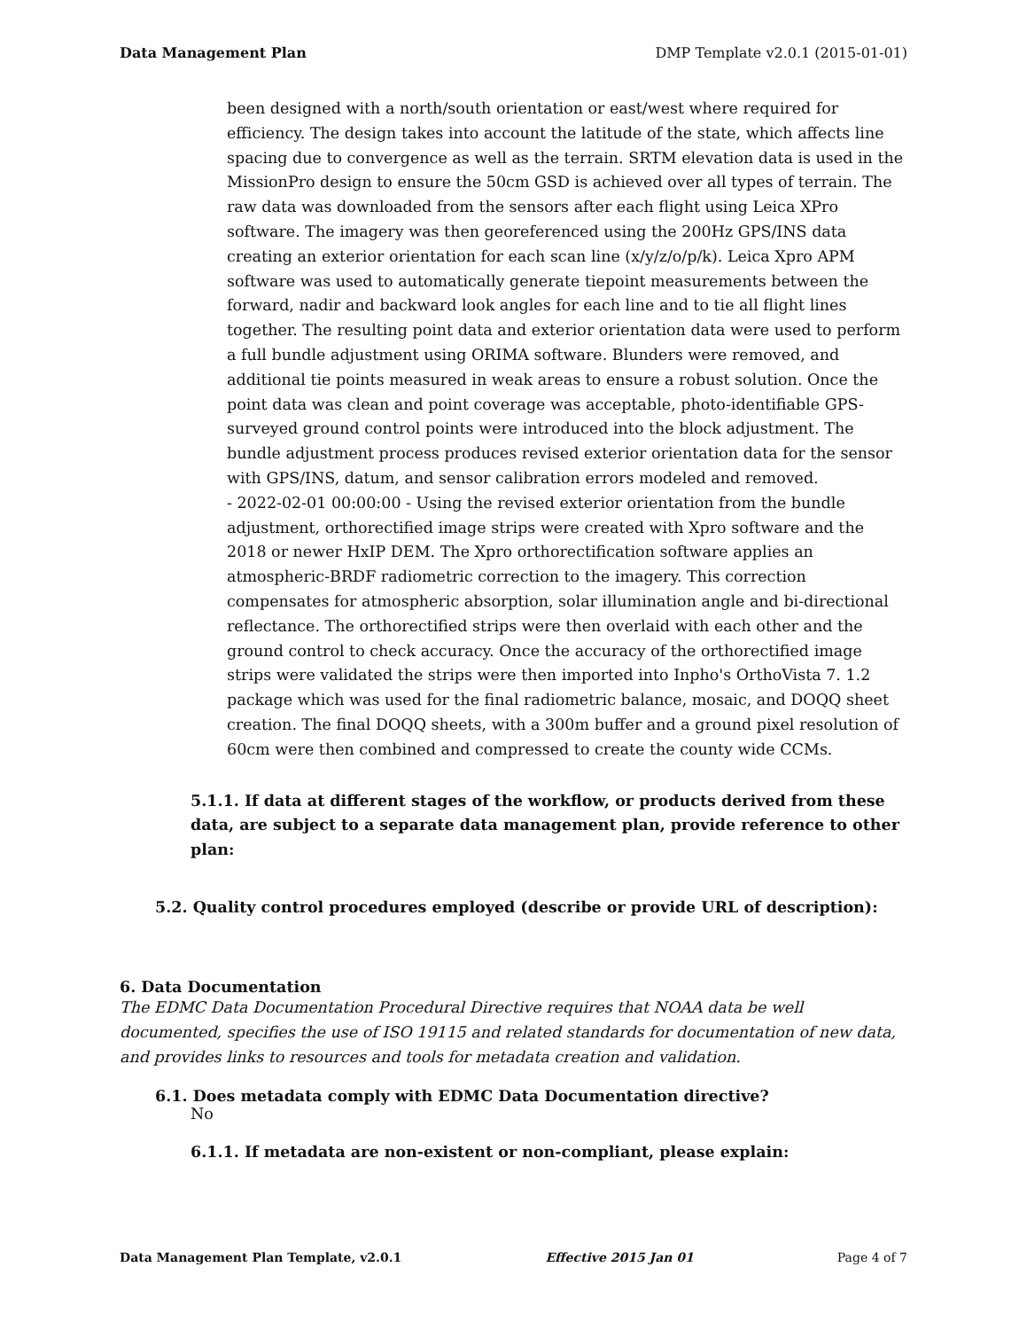Data Management Plan DMP Template v2.0.1 (2015-01-01)
been designed with a north/south orientation or east/west where required for efficiency. The design takes into account the latitude of the state, which affects line spacing due to convergence as well as the terrain. SRTM elevation data is used in the MissionPro design to ensure the 50cm GSD is achieved over all types of terrain. The raw data was downloaded from the sensors after each flight using Leica XPro software. The imagery was then georeferenced using the 200Hz GPS/INS data creating an exterior orientation for each scan line (x/y/z/o/p/k). Leica Xpro APM software was used to automatically generate tiepoint measurements between the forward, nadir and backward look angles for each line and to tie all flight lines together. The resulting point data and exterior orientation data were used to perform a full bundle adjustment using ORIMA software. Blunders were removed, and additional tie points measured in weak areas to ensure a robust solution. Once the point data was clean and point coverage was acceptable, photo-identifiable GPS-surveyed ground control points were introduced into the block adjustment. The bundle adjustment process produces revised exterior orientation data for the sensor with GPS/INS, datum, and sensor calibration errors modeled and removed.
- 2022-02-01 00:00:00 - Using the revised exterior orientation from the bundle adjustment, orthorectified image strips were created with Xpro software and the 2018 or newer HxIP DEM. The Xpro orthorectification software applies an atmospheric-BRDF radiometric correction to the imagery. This correction compensates for atmospheric absorption, solar illumination angle and bi-directional reflectance. The orthorectified strips were then overlaid with each other and the ground control to check accuracy. Once the accuracy of the orthorectified image strips were validated the strips were then imported into Inpho's OrthoVista 7. 1.2 package which was used for the final radiometric balance, mosaic, and DOQQ sheet creation. The final DOQQ sheets, with a 300m buffer and a ground pixel resolution of 60cm were then combined and compressed to create the county wide CCMs.
5.1.1. If data at different stages of the workflow, or products derived from these data, are subject to a separate data management plan, provide reference to other plan:
5.2. Quality control procedures employed (describe or provide URL of description):
6. Data Documentation
The EDMC Data Documentation Procedural Directive requires that NOAA data be well documented, specifies the use of ISO 19115 and related standards for documentation of new data, and provides links to resources and tools for metadata creation and validation.
6.1. Does metadata comply with EDMC Data Documentation directive?
No
6.1.1. If metadata are non-existent or non-compliant, please explain:
Data Management Plan Template, v2.0.1 Effective 2015 Jan 01 Page 4 of 7